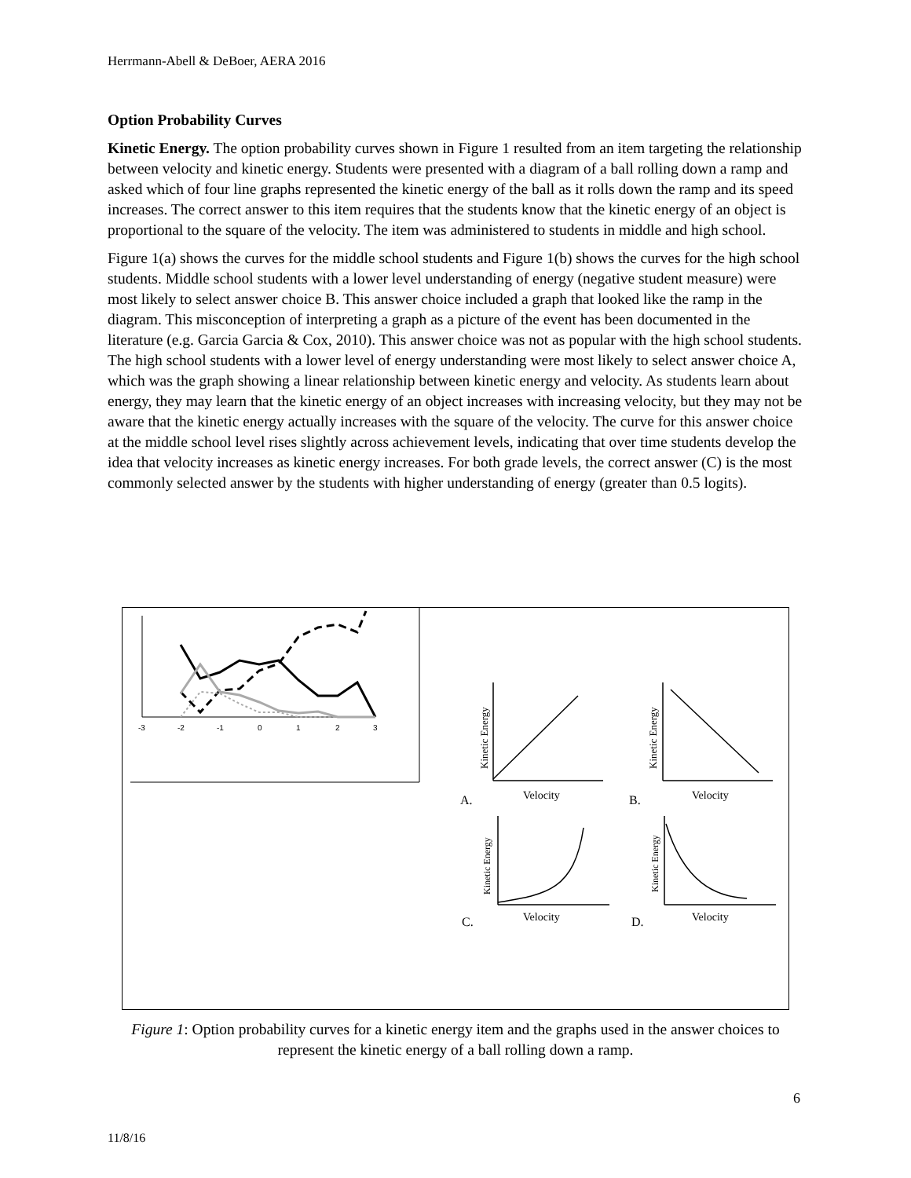Herrmann-Abell & DeBoer, AERA 2016
Option Probability Curves
Kinetic Energy. The option probability curves shown in Figure 1 resulted from an item targeting the relationship between velocity and kinetic energy. Students were presented with a diagram of a ball rolling down a ramp and asked which of four line graphs represented the kinetic energy of the ball as it rolls down the ramp and its speed increases. The correct answer to this item requires that the students know that the kinetic energy of an object is proportional to the square of the velocity. The item was administered to students in middle and high school.
Figure 1(a) shows the curves for the middle school students and Figure 1(b) shows the curves for the high school students. Middle school students with a lower level understanding of energy (negative student measure) were most likely to select answer choice B. This answer choice included a graph that looked like the ramp in the diagram. This misconception of interpreting a graph as a picture of the event has been documented in the literature (e.g. Garcia Garcia & Cox, 2010). This answer choice was not as popular with the high school students. The high school students with a lower level of energy understanding were most likely to select answer choice A, which was the graph showing a linear relationship between kinetic energy and velocity. As students learn about energy, they may learn that the kinetic energy of an object increases with increasing velocity, but they may not be aware that the kinetic energy actually increases with the square of the velocity. The curve for this answer choice at the middle school level rises slightly across achievement levels, indicating that over time students develop the idea that velocity increases as kinetic energy increases. For both grade levels, the correct answer (C) is the most commonly selected answer by the students with higher understanding of energy (greater than 0.5 logits).
-3
-2
-1
0
1
2
3
A.
Velocity
B.
Velocity
C.
Velocity
D.
Velocity
Kinetic Energy
Kinetic Energy
Kinetic Energy
Kinetic Energy
Figure 1: Option probability curves for a kinetic energy item and the graphs used in the answer choices to represent the kinetic energy of a ball rolling down a ramp.
6
11/8/16